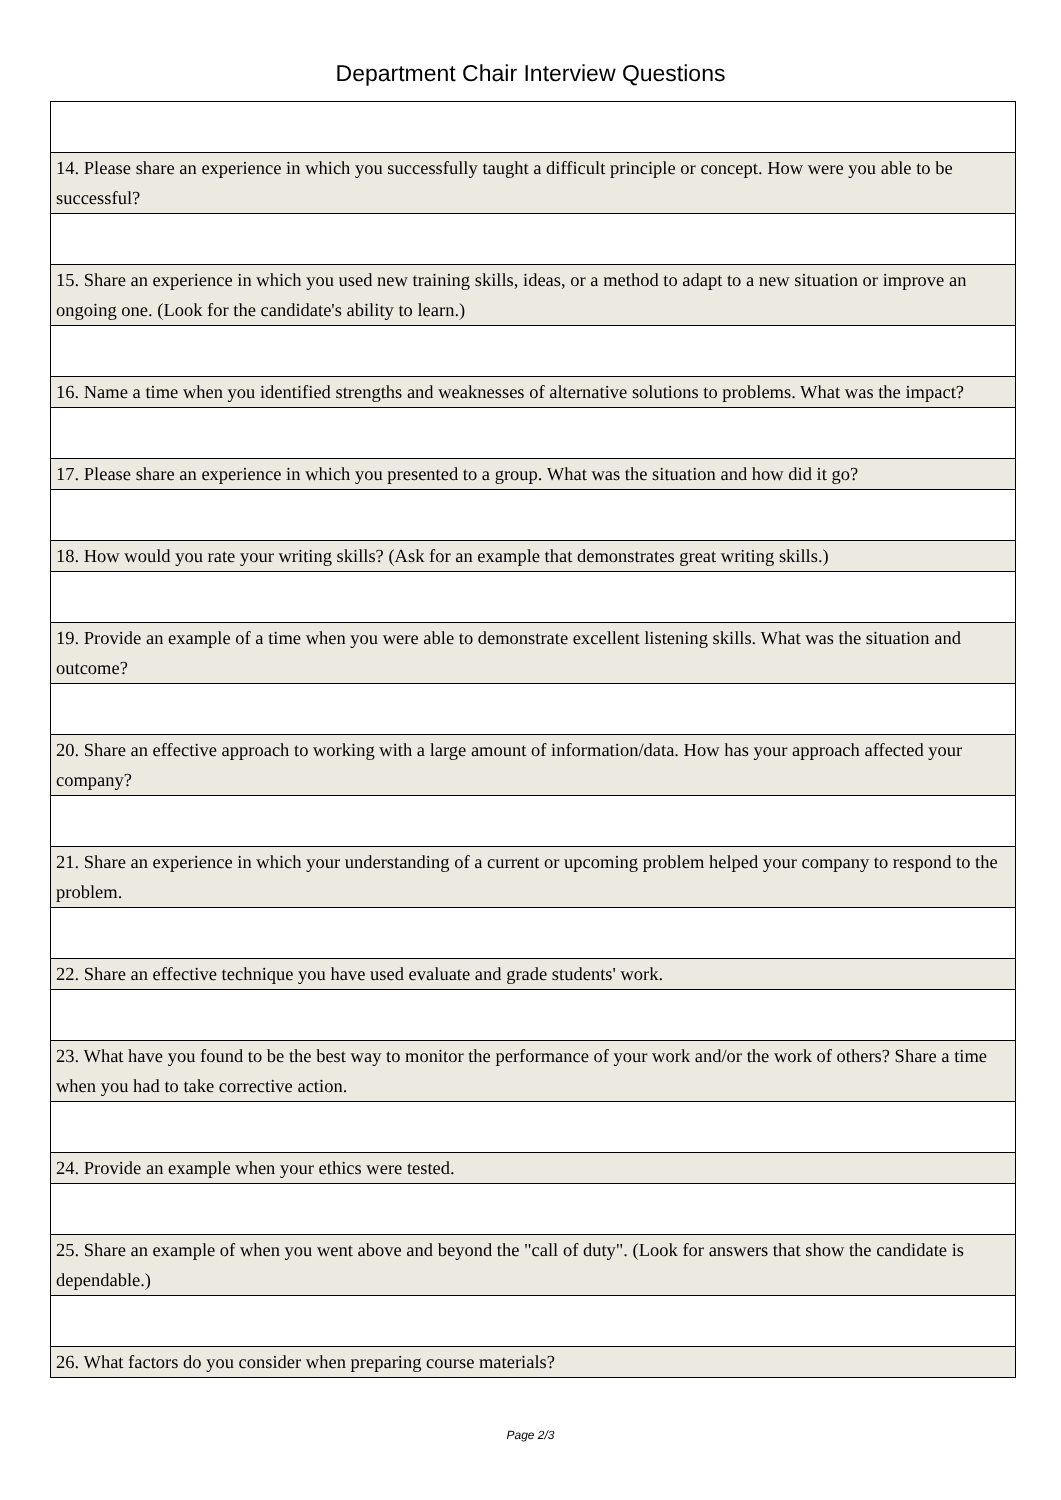Department Chair Interview Questions
| 14. Please share an experience in which you successfully taught a difficult principle or concept. How were you able to be successful? |
| 15. Share an experience in which you used new training skills, ideas, or a method to adapt to a new situation or improve an ongoing one. (Look for the candidate's ability to learn.) |
| 16. Name a time when you identified strengths and weaknesses of alternative solutions to problems. What was the impact? |
| 17. Please share an experience in which you presented to a group. What was the situation and how did it go? |
| 18. How would you rate your writing skills? (Ask for an example that demonstrates great writing skills.) |
| 19. Provide an example of a time when you were able to demonstrate excellent listening skills. What was the situation and outcome? |
| 20. Share an effective approach to working with a large amount of information/data. How has your approach affected your company? |
| 21. Share an experience in which your understanding of a current or upcoming problem helped your company to respond to the problem. |
| 22. Share an effective technique you have used evaluate and grade students' work. |
| 23. What have you found to be the best way to monitor the performance of your work and/or the work of others? Share a time when you had to take corrective action. |
| 24. Provide an example when your ethics were tested. |
| 25. Share an example of when you went above and beyond the "call of duty". (Look for answers that show the candidate is dependable.) |
| 26. What factors do you consider when preparing course materials? |
Page 2/3